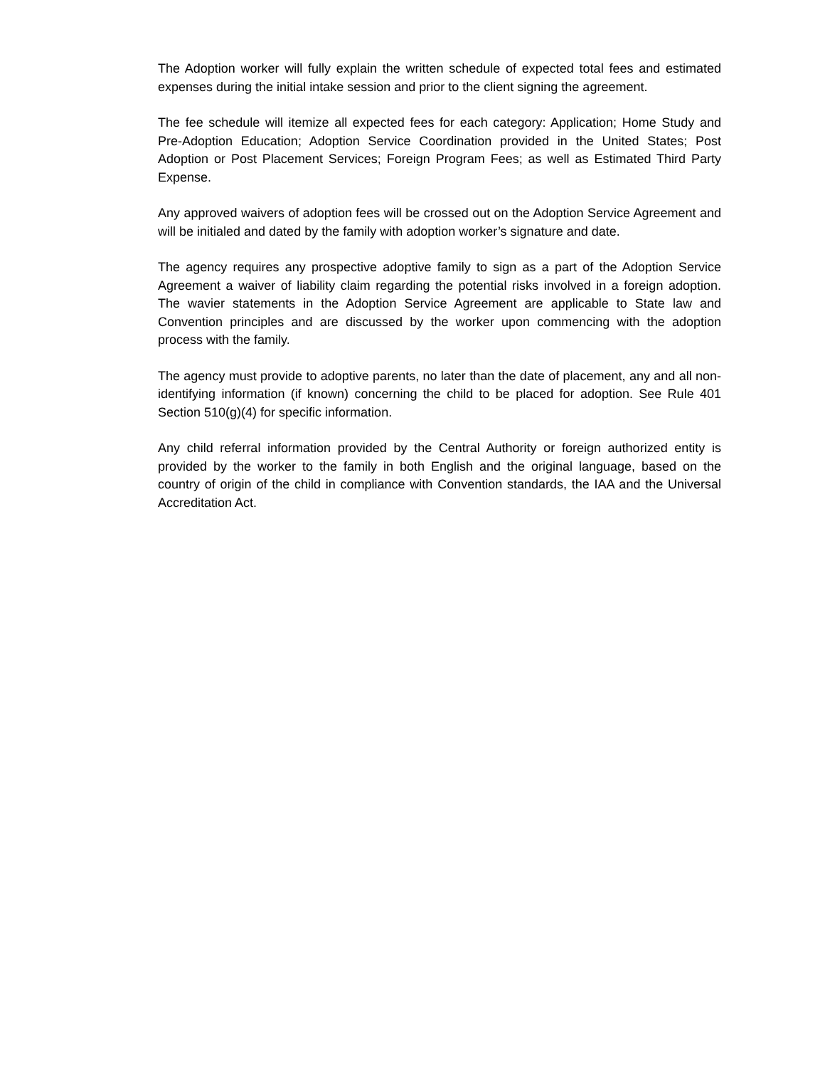The Adoption worker will fully explain the written schedule of expected total fees and estimated expenses during the initial intake session and prior to the client signing the agreement.
The fee schedule will itemize all expected fees for each category: Application; Home Study and Pre-Adoption Education; Adoption Service Coordination provided in the United States; Post Adoption or Post Placement Services; Foreign Program Fees; as well as Estimated Third Party Expense.
Any approved waivers of adoption fees will be crossed out on the Adoption Service Agreement and will be initialed and dated by the family with adoption worker’s signature and date.
The agency requires any prospective adoptive family to sign as a part of the Adoption Service Agreement a waiver of liability claim regarding the potential risks involved in a foreign adoption. The wavier statements in the Adoption Service Agreement are applicable to State law and Convention principles and are discussed by the worker upon commencing with the adoption process with the family.
The agency must provide to adoptive parents, no later than the date of placement, any and all non-identifying information (if known) concerning the child to be placed for adoption. See Rule 401 Section 510(g)(4) for specific information.
Any child referral information provided by the Central Authority or foreign authorized entity is provided by the worker to the family in both English and the original language, based on the country of origin of the child in compliance with Convention standards, the IAA and the Universal Accreditation Act.